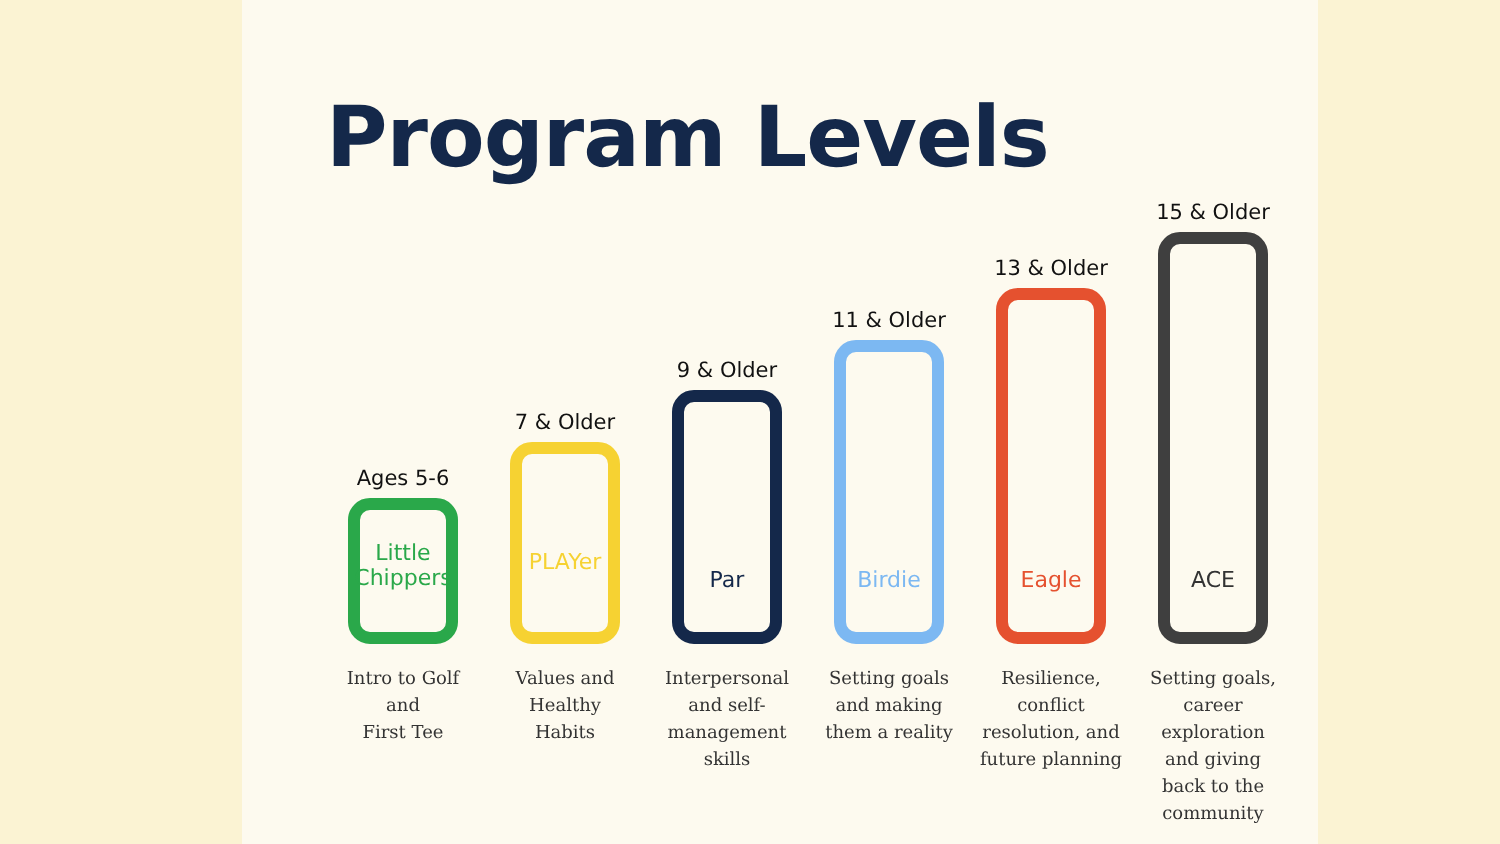Program Levels
Ages 5-6
Little Chippers
Intro to Golf
and
First Tee
7 & Older
PLAYer
Values and
Healthy
Habits
9 & Older
Par
Interpersonal
and self-
management
skills
11 & Older
Birdie
Setting goals
and making
them a reality
13 & Older
Eagle
Resilience,
conflict
resolution, and
future planning
15 & Older
ACE
Setting goals,
career
exploration
and giving
back to the
community